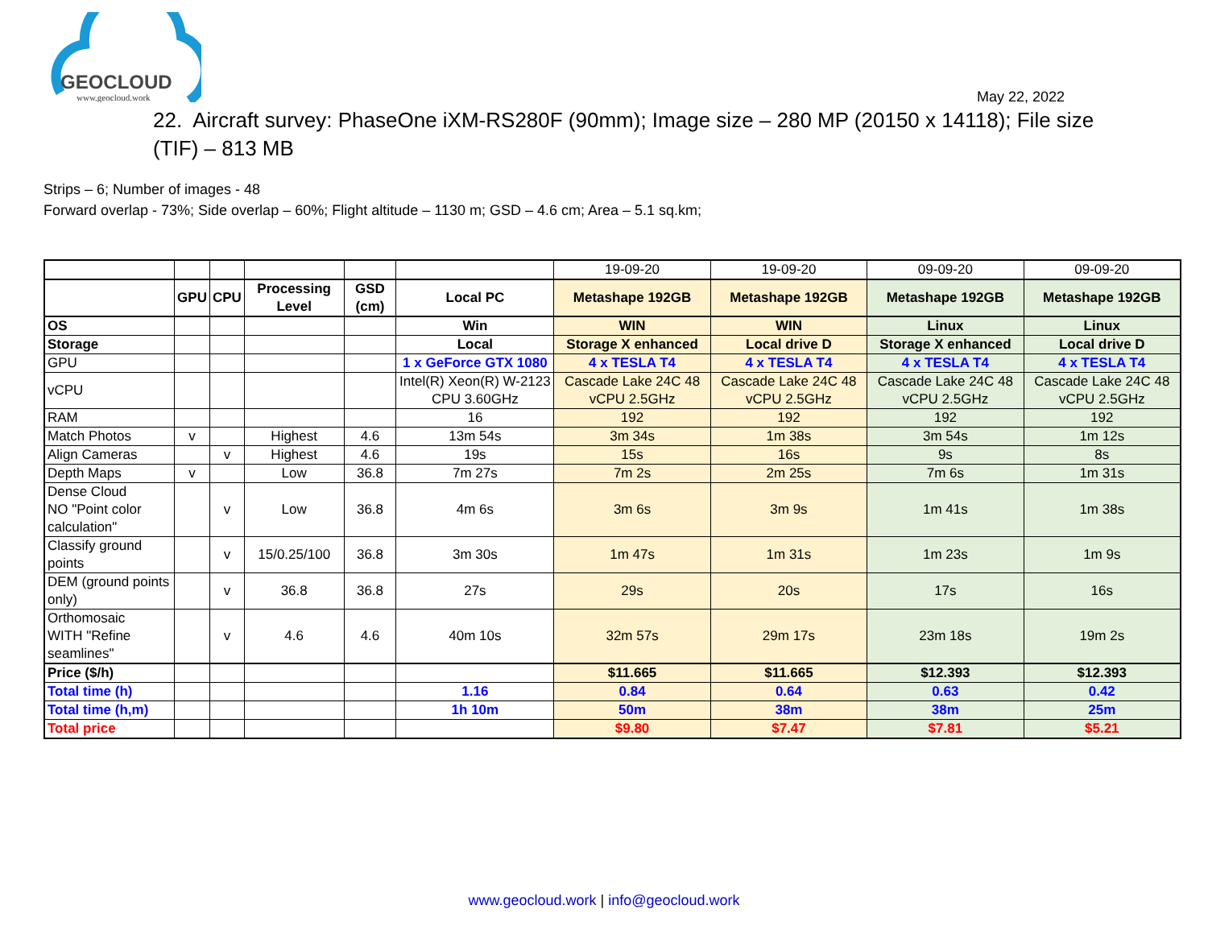GEOCLOUD
www.geocloud.work
May 22, 2022
22. Aircraft survey: PhaseOne iXM-RS280F (90mm); Image size – 280 MP (20150 x 14118); File size (TIF) – 813 MB
Strips – 6; Number of images - 48
Forward overlap - 73%; Side overlap – 60%; Flight altitude – 1130 m; GSD – 4.6 cm; Area – 5.1 sq.km;
| | | | | | | 19-09-20 | 19-09-20 | 09-09-20 | 09-09-20 |
| | GPU | CPU | Processing Level | GSD (cm) | Local PC | Metashape 192GB | Metashape 192GB | Metashape 192GB | Metashape 192GB |
| OS | | | | | Win | WIN | WIN | Linux | Linux |
| Storage | | | | | Local | Storage X enhanced | Local drive D | Storage X enhanced | Local drive D |
| GPU | | | | | 1 x GeForce GTX 1080 | 4 x TESLA T4 | 4 x TESLA T4 | 4 x TESLA T4 | 4 x TESLA T4 |
| vCPU | | | | | Intel(R) Xeon(R) W-2123 CPU 3.60GHz | Cascade Lake 24C 48 vCPU 2.5GHz | Cascade Lake 24C 48 vCPU 2.5GHz | Cascade Lake 24C 48 vCPU 2.5GHz | Cascade Lake 24C 48 vCPU 2.5GHz |
| RAM | | | | | 16 | 192 | 192 | 192 | 192 |
| Match Photos | v | | Highest | 4.6 | 13m 54s | 3m 34s | 1m 38s | 3m 54s | 1m 12s |
| Align Cameras | | v | Highest | 4.6 | 19s | 15s | 16s | 9s | 8s |
| Depth Maps | v | | Low | 36.8 | 7m 27s | 7m 2s | 2m 25s | 7m 6s | 1m 31s |
| Dense Cloud NO "Point color calculation" | | v | Low | 36.8 | 4m 6s | 3m 6s | 3m 9s | 1m 41s | 1m 38s |
| Classify ground points | | v | 15/0.25/100 | 36.8 | 3m 30s | 1m 47s | 1m 31s | 1m 23s | 1m 9s |
| DEM (ground points only) | | v | 36.8 | 36.8 | 27s | 29s | 20s | 17s | 16s |
| Orthomosaic WITH "Refine seamlines" | | v | 4.6 | 4.6 | 40m 10s | 32m 57s | 29m 17s | 23m 18s | 19m 2s |
| Price ($/h) | | | | | | $11.665 | $11.665 | $12.393 | $12.393 |
| Total time (h) | | | | | 1.16 | 0.84 | 0.64 | 0.63 | 0.42 |
| Total time (h,m) | | | | | 1h 10m | 50m | 38m | 38m | 25m |
| Total price | | | | | | $9.80 | $7.47 | $7.81 | $5.21 |
www.geocloud.work | info@geocloud.work